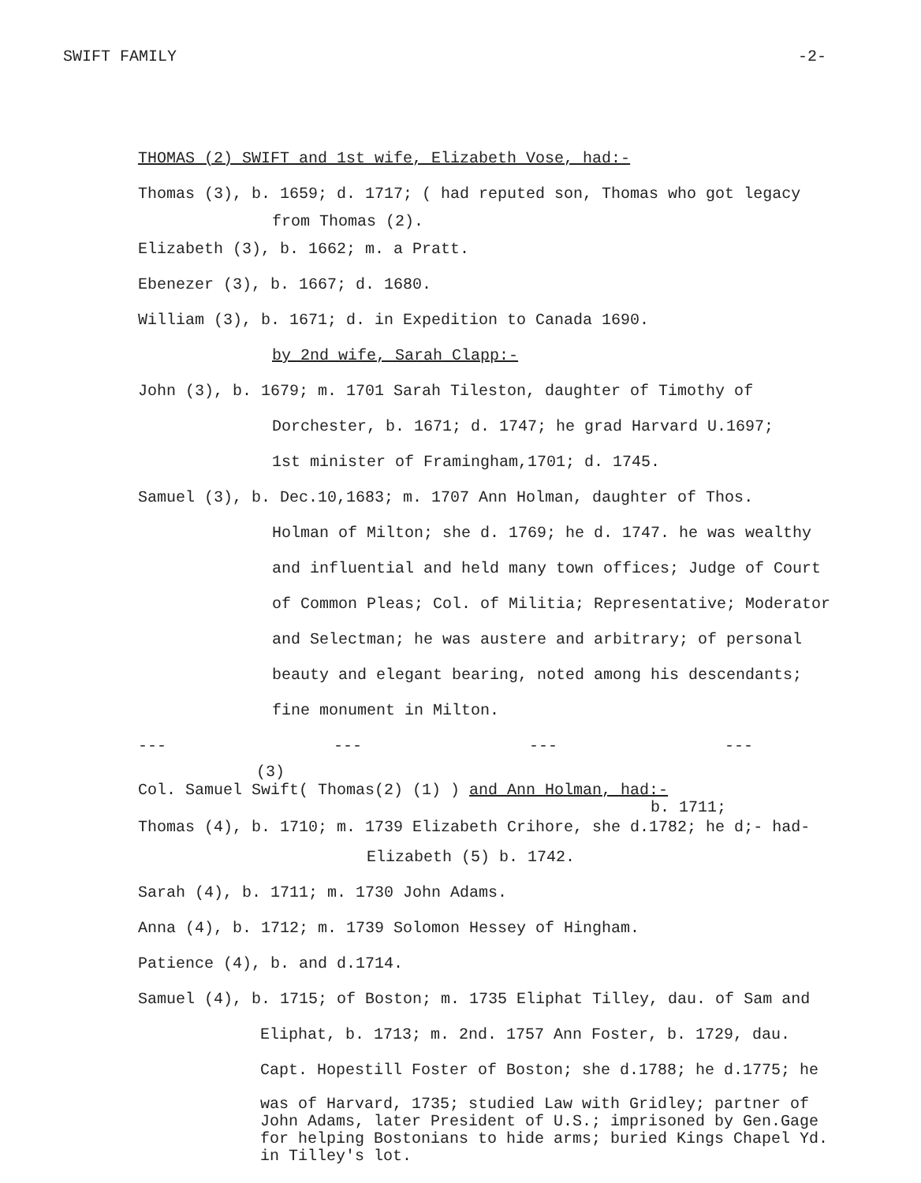SWIFT FAMILY -2-
THOMAS (2) SWIFT and 1st wife, Elizabeth Vose, had:-
Thomas (3), b. 1659; d. 1717; ( had reputed son, Thomas who got legacy
from Thomas (2).
Elizabeth (3), b. 1662; m. a Pratt.
Ebenezer (3), b. 1667; d. 1680.
William (3), b. 1671; d. in Expedition to Canada 1690.
by 2nd wife, Sarah Clapp:-
John (3), b. 1679; m. 1701 Sarah Tileston, daughter of Timothy of
Dorchester, b. 1671; d. 1747; he grad Harvard U.1697;
1st minister of Framingham,1701; d. 1745.
Samuel (3), b. Dec.10,1683; m. 1707 Ann Holman, daughter of Thos.
Holman of Milton; she d. 1769; he d. 1747. he was wealthy
and influential and held many town offices; Judge of Court
of Common Pleas; Col. of Militia; Representative; Moderator
and Selectman; he was austere and arbitrary; of personal
beauty and elegant bearing, noted among his descendants;
fine monument in Milton.
--- --- --- ---
(3)
Col. Samuel Swift( Thomas(2) (1) ) and Ann Holman, had:-
b. 1711;
Thomas (4), b. 1710; m. 1739 Elizabeth Crihore, she d.1782; he d;- had-
Elizabeth (5) b. 1742.
Sarah (4), b. 1711; m. 1730 John Adams.
Anna (4), b. 1712; m. 1739 Solomon Hessey of Hingham.
Patience (4), b. and d.1714.
Samuel (4), b. 1715; of Boston; m. 1735 Eliphat Tilley, dau. of Sam and
Eliphat, b. 1713; m. 2nd. 1757 Ann Foster, b. 1729, dau.
Capt. Hopestill Foster of Boston; she d.1788; he d.1775; he
was of Harvard, 1735; studied Law with Gridley; partner of
John Adams, later President of U.S.; imprisoned by Gen.Gage
for helping Bostonians to hide arms; buried Kings Chapel Yd.
in Tilley's lot.